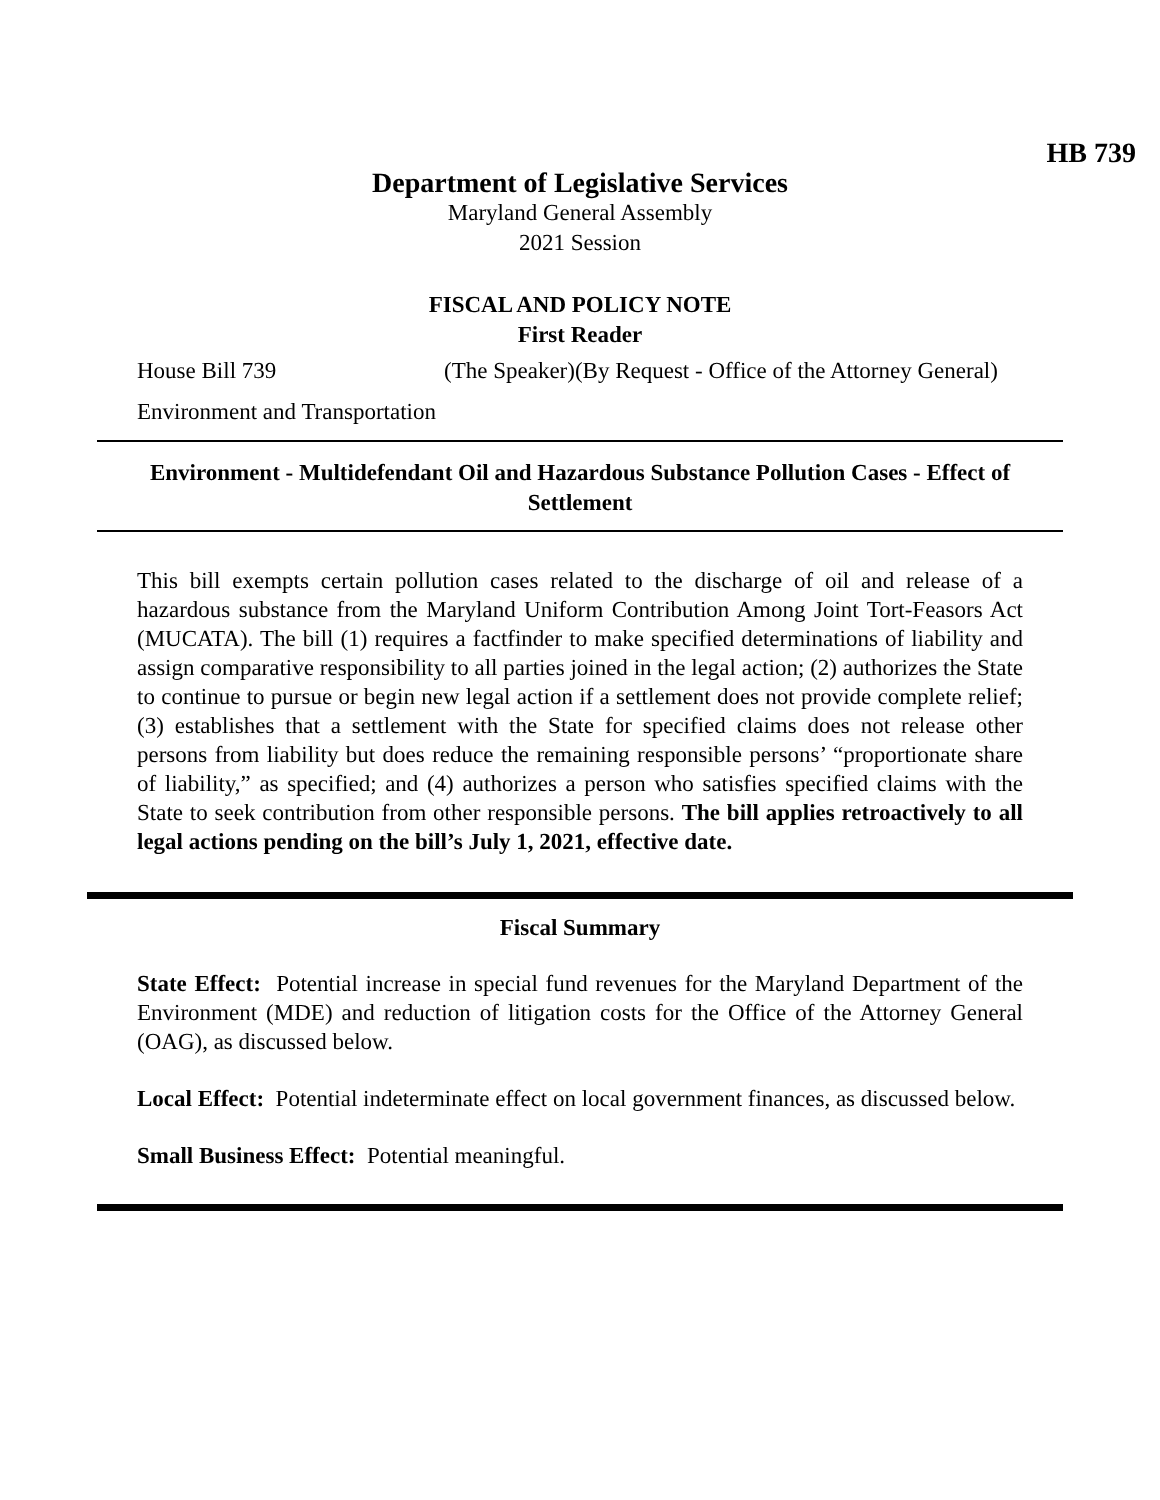HB 739
Department of Legislative Services
Maryland General Assembly
2021 Session
FISCAL AND POLICY NOTE
First Reader
House Bill 739 (The Speaker)(By Request - Office of the Attorney General)
Environment and Transportation
Environment - Multidefendant Oil and Hazardous Substance Pollution Cases - Effect of Settlement
This bill exempts certain pollution cases related to the discharge of oil and release of a hazardous substance from the Maryland Uniform Contribution Among Joint Tort-Feasors Act (MUCATA). The bill (1) requires a factfinder to make specified determinations of liability and assign comparative responsibility to all parties joined in the legal action; (2) authorizes the State to continue to pursue or begin new legal action if a settlement does not provide complete relief; (3) establishes that a settlement with the State for specified claims does not release other persons from liability but does reduce the remaining responsible persons’ “proportionate share of liability,” as specified; and (4) authorizes a person who satisfies specified claims with the State to seek contribution from other responsible persons. The bill applies retroactively to all legal actions pending on the bill’s July 1, 2021, effective date.
Fiscal Summary
State Effect: Potential increase in special fund revenues for the Maryland Department of the Environment (MDE) and reduction of litigation costs for the Office of the Attorney General (OAG), as discussed below.
Local Effect: Potential indeterminate effect on local government finances, as discussed below.
Small Business Effect: Potential meaningful.